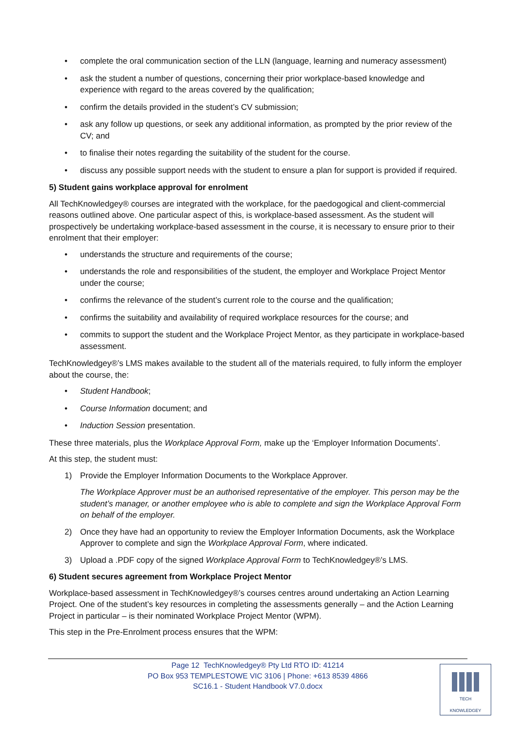• complete the oral communication section of the LLN (language, learning and numeracy assessment)
• ask the student a number of questions, concerning their prior workplace-based knowledge and experience with regard to the areas covered by the qualification;
• confirm the details provided in the student’s CV submission;
• ask any follow up questions, or seek any additional information, as prompted by the prior review of the CV; and
• to finalise their notes regarding the suitability of the student for the course.
• discuss any possible support needs with the student to ensure a plan for support is provided if required.
5) Student gains workplace approval for enrolment
All TechKnowledgey® courses are integrated with the workplace, for the paedogogical and client-commercial reasons outlined above. One particular aspect of this, is workplace-based assessment. As the student will prospectively be undertaking workplace-based assessment in the course, it is necessary to ensure prior to their enrolment that their employer:
• understands the structure and requirements of the course;
• understands the role and responsibilities of the student, the employer and Workplace Project Mentor under the course;
• confirms the relevance of the student’s current role to the course and the qualification;
• confirms the suitability and availability of required workplace resources for the course; and
• commits to support the student and the Workplace Project Mentor, as they participate in workplace-based assessment.
TechKnowledgey®’s LMS makes available to the student all of the materials required, to fully inform the employer about the course, the:
• Student Handbook;
• Course Information document; and
• Induction Session presentation.
These three materials, plus the Workplace Approval Form, make up the ‘Employer Information Documents’.
At this step, the student must:
1) Provide the Employer Information Documents to the Workplace Approver.
The Workplace Approver must be an authorised representative of the employer. This person may be the student’s manager, or another employee who is able to complete and sign the Workplace Approval Form on behalf of the employer.
2) Once they have had an opportunity to review the Employer Information Documents, ask the Workplace Approver to complete and sign the Workplace Approval Form, where indicated.
3) Upload a .PDF copy of the signed Workplace Approval Form to TechKnowledgey®’s LMS.
6) Student secures agreement from Workplace Project Mentor
Workplace-based assessment in TechKnowledgey®’s courses centres around undertaking an Action Learning Project. One of the student’s key resources in completing the assessments generally – and the Action Learning Project in particular – is their nominated Workplace Project Mentor (WPM).
This step in the Pre-Enrolment process ensures that the WPM:
Page 12 TechKnowledgey® Pty Ltd RTO ID: 41214
PO Box 953 TEMPLESTOWE VIC 3106 | Phone: +613 8539 4866
SC16.1 - Student Handbook V7.0.docx
TECH
KNOWLEDGEY